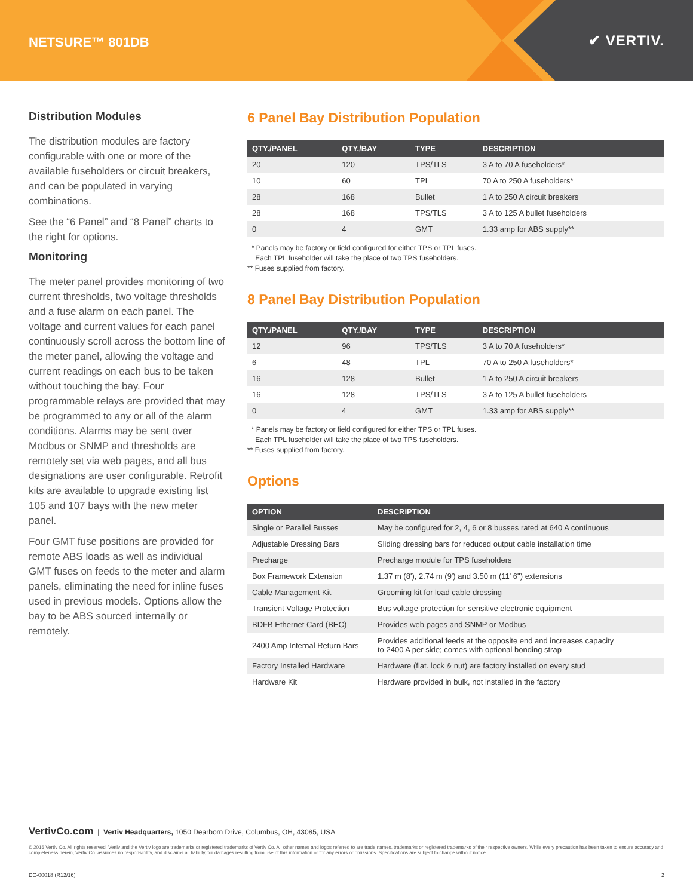NETSURE™ 801DB
✔ VERTIV.
Distribution Modules
The distribution modules are factory configurable with one or more of the available fuseholders or circuit breakers, and can be populated in varying combinations.
See the “6 Panel” and “8 Panel” charts to the right for options.
Monitoring
The meter panel provides monitoring of two current thresholds, two voltage thresholds and a fuse alarm on each panel. The voltage and current values for each panel continuously scroll across the bottom line of the meter panel, allowing the voltage and current readings on each bus to be taken without touching the bay. Four programmable relays are provided that may be programmed to any or all of the alarm conditions. Alarms may be sent over Modbus or SNMP and thresholds are remotely set via web pages, and all bus designations are user configurable. Retrofit kits are available to upgrade existing list 105 and 107 bays with the new meter panel.
Four GMT fuse positions are provided for remote ABS loads as well as individual GMT fuses on feeds to the meter and alarm panels, eliminating the need for inline fuses used in previous models. Options allow the bay to be ABS sourced internally or remotely.
6 Panel Bay Distribution Population
| QTY./PANEL | QTY./BAY | TYPE | DESCRIPTION |
| --- | --- | --- | --- |
| 20 | 120 | TPS/TLS | 3 A to 70 A fuseholders* |
| 10 | 60 | TPL | 70 A to 250 A fuseholders* |
| 28 | 168 | Bullet | 1 A to 250 A circuit breakers |
| 28 | 168 | TPS/TLS | 3 A to 125 A bullet fuseholders |
| 0 | 4 | GMT | 1.33 amp for ABS supply** |
* Panels may be factory or field configured for either TPS or TPL fuses.
Each TPL fuseholder will take the place of two TPS fuseholders.
** Fuses supplied from factory.
8 Panel Bay Distribution Population
| QTY./PANEL | QTY./BAY | TYPE | DESCRIPTION |
| --- | --- | --- | --- |
| 12 | 96 | TPS/TLS | 3 A to 70 A fuseholders* |
| 6 | 48 | TPL | 70 A to 250 A fuseholders* |
| 16 | 128 | Bullet | 1 A to 250 A circuit breakers |
| 16 | 128 | TPS/TLS | 3 A to 125 A bullet fuseholders |
| 0 | 4 | GMT | 1.33 amp for ABS supply** |
* Panels may be factory or field configured for either TPS or TPL fuses.
Each TPL fuseholder will take the place of two TPS fuseholders.
** Fuses supplied from factory.
Options
| OPTION | DESCRIPTION |
| --- | --- |
| Single or Parallel Busses | May be configured for 2, 4, 6 or 8 busses rated at 640 A continuous |
| Adjustable Dressing Bars | Sliding dressing bars for reduced output cable installation time |
| Precharge | Precharge module for TPS fuseholders |
| Box Framework Extension | 1.37 m (8'), 2.74 m (9') and 3.50 m (11' 6") extensions |
| Cable Management Kit | Grooming kit for load cable dressing |
| Transient Voltage Protection | Bus voltage protection for sensitive electronic equipment |
| BDFB Ethernet Card (BEC) | Provides web pages and SNMP or Modbus |
| 2400 Amp Internal Return Bars | Provides additional feeds at the opposite end and increases capacity to 2400 A per side; comes with optional bonding strap |
| Factory Installed Hardware | Hardware (flat. lock & nut) are factory installed on every stud |
| Hardware Kit | Hardware provided in bulk, not installed in the factory |
VertivCo.com | Vertiv Headquarters, 1050 Dearborn Drive, Columbus, OH, 43085, USA
© 2016 Vertiv Co. All rights reserved. Vertiv and the Vertiv logo are trademarks or registered trademarks of Vertiv Co. All other names and logos referred to are trade names, trademarks or registered trademarks of their respective owners. While every precaution has been taken to ensure accuracy and completeness herein, Vertiv Co. assumes no responsibility, and disclaims all liability, for damages resulting from use of this information or for any errors or omissions. Specifications are subject to change without notice.
DC-00018 (R12/16) 2